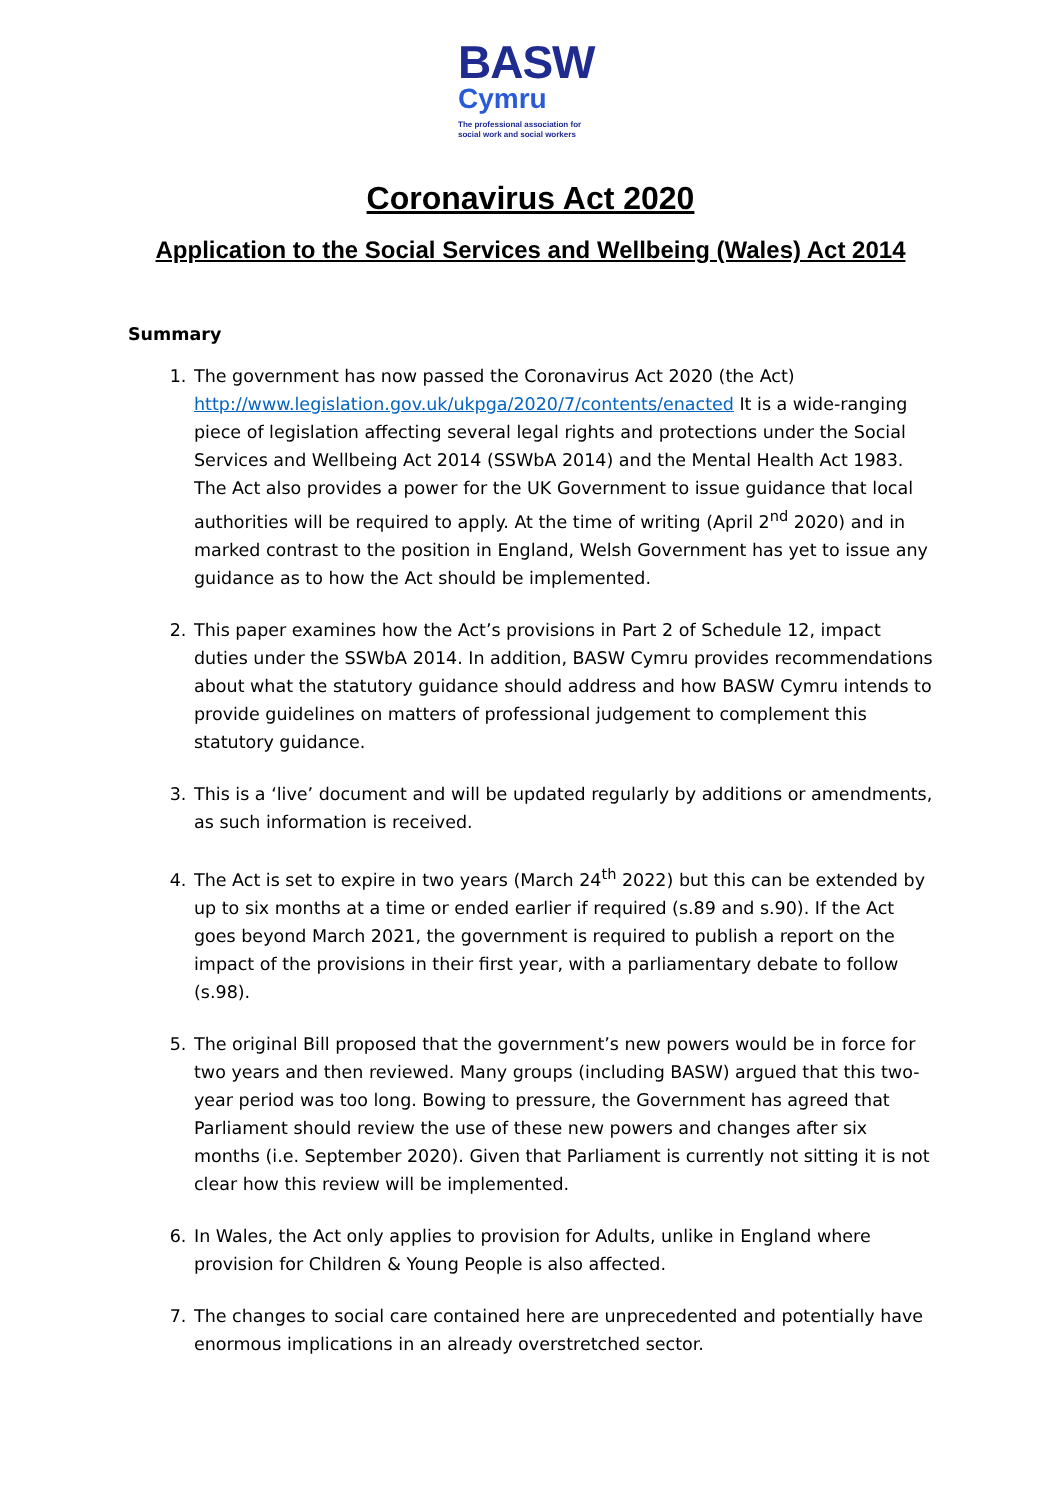BASW
Cymru
The professional association for
social work and social workers
Coronavirus Act 2020
Application to the Social Services and Wellbeing (Wales) Act 2014
Summary
1. The government has now passed the Coronavirus Act 2020 (the Act) http://www.legislation.gov.uk/ukpga/2020/7/contents/enacted It is a wide-ranging piece of legislation affecting several legal rights and protections under the Social Services and Wellbeing Act 2014 (SSWbA 2014) and the Mental Health Act 1983. The Act also provides a power for the UK Government to issue guidance that local authorities will be required to apply. At the time of writing (April 2<sup>nd</sup> 2020) and in marked contrast to the position in England, Welsh Government has yet to issue any guidance as to how the Act should be implemented.
2. This paper examines how the Act’s provisions in Part 2 of Schedule 12, impact duties under the SSWbA 2014. In addition, BASW Cymru provides recommendations about what the statutory guidance should address and how BASW Cymru intends to provide guidelines on matters of professional judgement to complement this statutory guidance.
3. This is a ‘live’ document and will be updated regularly by additions or amendments, as such information is received.
4. The Act is set to expire in two years (March 24<sup>th</sup> 2022) but this can be extended by up to six months at a time or ended earlier if required (s.89 and s.90). If the Act goes beyond March 2021, the government is required to publish a report on the impact of the provisions in their first year, with a parliamentary debate to follow (s.98).
5. The original Bill proposed that the government’s new powers would be in force for two years and then reviewed. Many groups (including BASW) argued that this two-year period was too long. Bowing to pressure, the Government has agreed that Parliament should review the use of these new powers and changes after six months (i.e. September 2020). Given that Parliament is currently not sitting it is not clear how this review will be implemented.
6. In Wales, the Act only applies to provision for Adults, unlike in England where provision for Children & Young People is also affected.
7. The changes to social care contained here are unprecedented and potentially have enormous implications in an already overstretched sector.